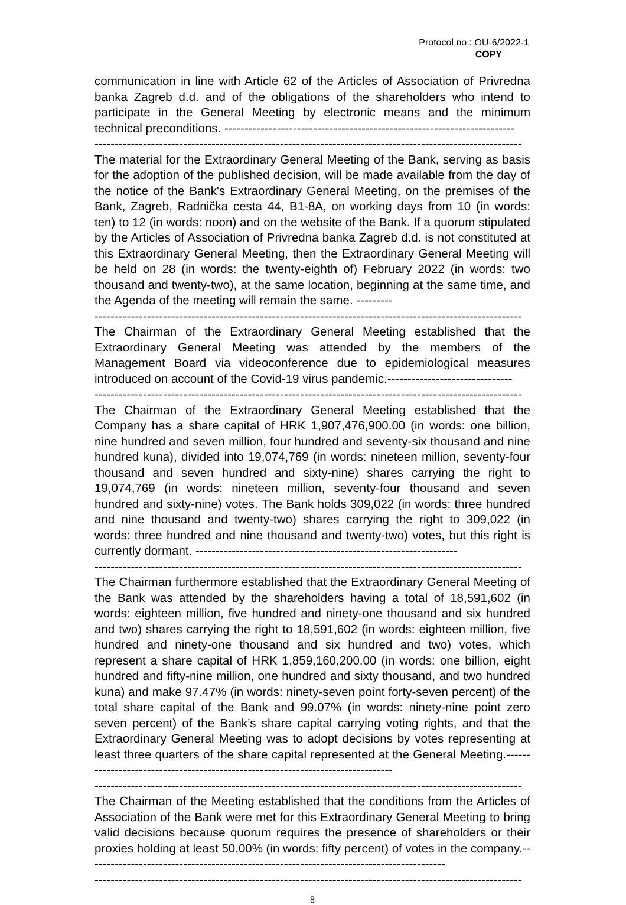Protocol no.: OU-6/2022-1
COPY
communication in line with Article 62 of the Articles of Association of Privredna banka Zagreb d.d. and of the obligations of the shareholders who intend to participate in the General Meeting by electronic means and the minimum technical preconditions. ------------------------------------------------------------------------
----------------------------------------------------------------------------------------------------------
The material for the Extraordinary General Meeting of the Bank, serving as basis for the adoption of the published decision, will be made available from the day of the notice of the Bank's Extraordinary General Meeting, on the premises of the Bank, Zagreb, Radnička cesta 44, B1-8A, on working days from 10 (in words: ten) to 12 (in words: noon) and on the website of the Bank. If a quorum stipulated by the Articles of Association of Privredna banka Zagreb d.d. is not constituted at this Extraordinary General Meeting, then the Extraordinary General Meeting will be held on 28 (in words: the twenty-eighth of) February 2022 (in words: two thousand and twenty-two), at the same location, beginning at the same time, and the Agenda of the meeting will remain the same. ---------
----------------------------------------------------------------------------------------------------------
The Chairman of the Extraordinary General Meeting established that the Extraordinary General Meeting was attended by the members of the Management Board via videoconference due to epidemiological measures introduced on account of the Covid-19 virus pandemic.-------------------------------
----------------------------------------------------------------------------------------------------------
The Chairman of the Extraordinary General Meeting established that the Company has a share capital of HRK 1,907,476,900.00 (in words: one billion, nine hundred and seven million, four hundred and seventy-six thousand and nine hundred kuna), divided into 19,074,769 (in words: nineteen million, seventy-four thousand and seven hundred and sixty-nine) shares carrying the right to 19,074,769 (in words: nineteen million, seventy-four thousand and seven hundred and sixty-nine) votes. The Bank holds 309,022 (in words: three hundred and nine thousand and twenty-two) shares carrying the right to 309,022 (in words: three hundred and nine thousand and twenty-two) votes, but this right is currently dormant. -----------------------------------------------------------------
----------------------------------------------------------------------------------------------------------
The Chairman furthermore established that the Extraordinary General Meeting of the Bank was attended by the shareholders having a total of 18,591,602 (in words: eighteen million, five hundred and ninety-one thousand and six hundred and two) shares carrying the right to 18,591,602 (in words: eighteen million, five hundred and ninety-one thousand and six hundred and two) votes, which represent a share capital of HRK 1,859,160,200.00 (in words: one billion, eight hundred and fifty-nine million, one hundred and sixty thousand, and two hundred kuna) and make 97.47% (in words: ninety-seven point forty-seven percent) of the total share capital of the Bank and 99.07% (in words: ninety-nine point zero seven percent) of the Bank’s share capital carrying voting rights, and that the Extraordinary General Meeting was to adopt decisions by votes representing at least three quarters of the share capital represented at the General Meeting.--------------------------------------------------------------------------------
----------------------------------------------------------------------------------------------------------
The Chairman of the Meeting established that the conditions from the Articles of Association of the Bank were met for this Extraordinary General Meeting to bring valid decisions because quorum requires the presence of shareholders or their proxies holding at least 50.00% (in words: fifty percent) of votes in the company.-----------------------------------------------------------------------------------------
----------------------------------------------------------------------------------------------------------
8